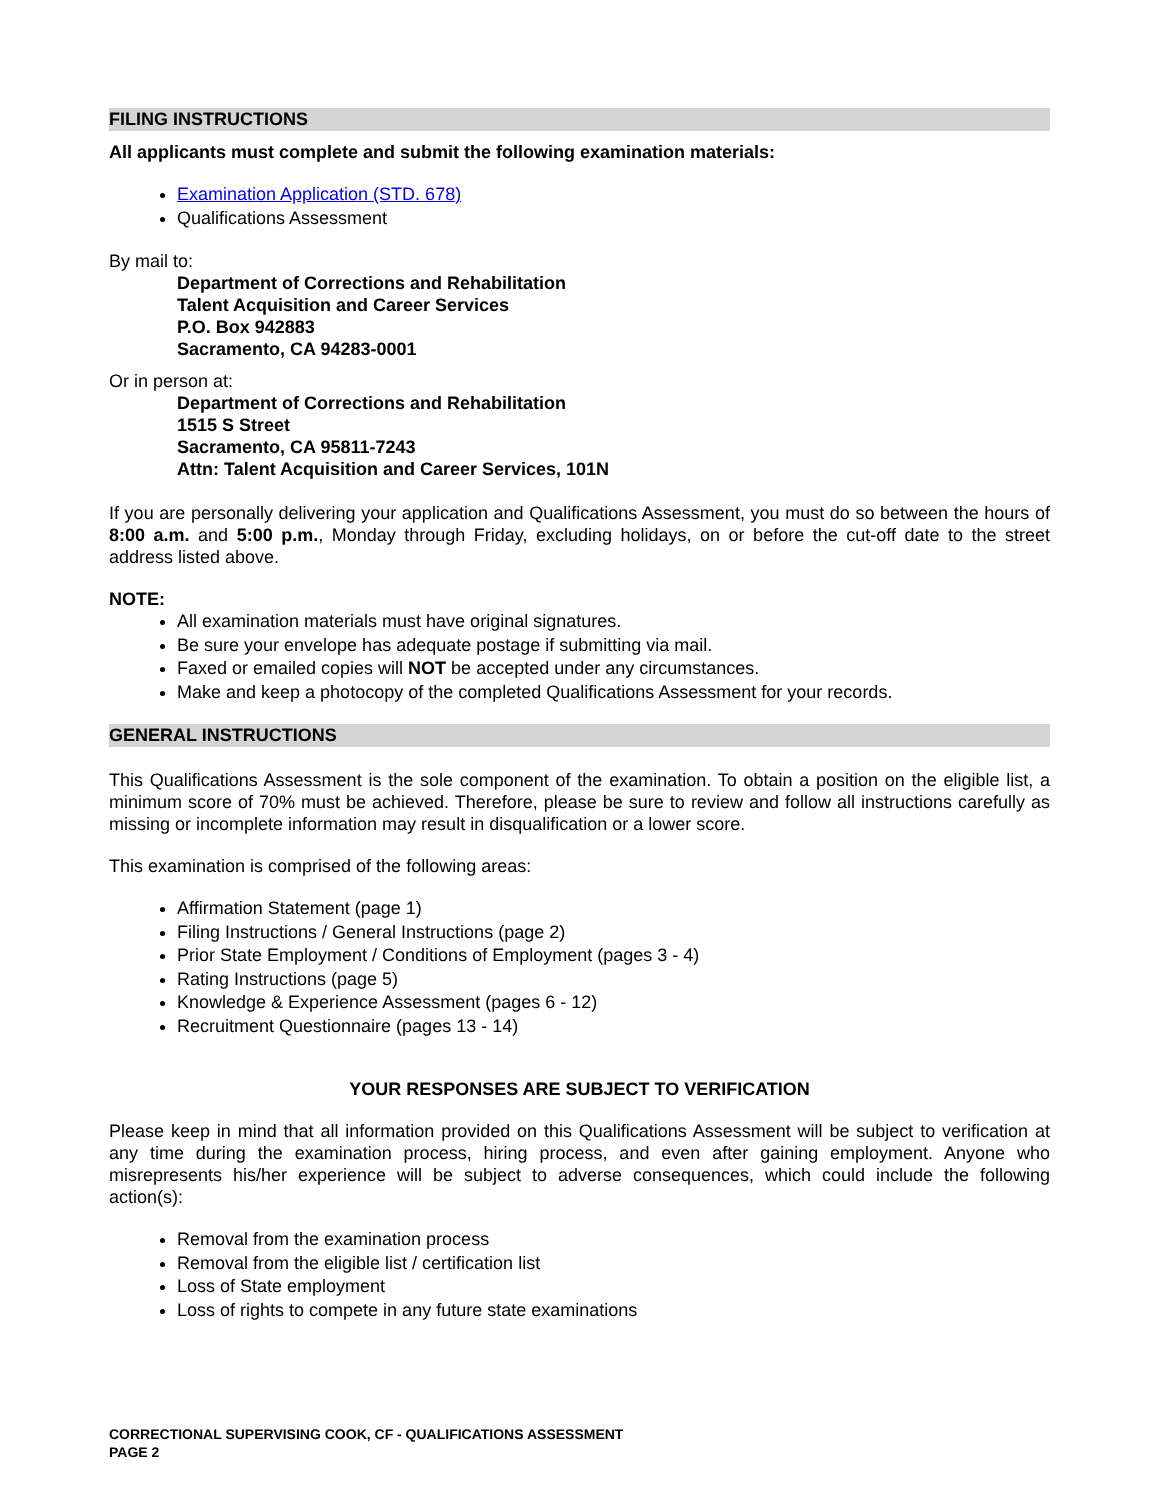FILING INSTRUCTIONS
All applicants must complete and submit the following examination materials:
Examination Application (STD. 678)
Qualifications Assessment
By mail to:
Department of Corrections and Rehabilitation
Talent Acquisition and Career Services
P.O. Box 942883
Sacramento, CA 94283-0001
Or in person at:
Department of Corrections and Rehabilitation
1515 S Street
Sacramento, CA 95811-7243
Attn: Talent Acquisition and Career Services, 101N
If you are personally delivering your application and Qualifications Assessment, you must do so between the hours of 8:00 a.m. and 5:00 p.m., Monday through Friday, excluding holidays, on or before the cut-off date to the street address listed above.
NOTE:
All examination materials must have original signatures.
Be sure your envelope has adequate postage if submitting via mail.
Faxed or emailed copies will NOT be accepted under any circumstances.
Make and keep a photocopy of the completed Qualifications Assessment for your records.
GENERAL INSTRUCTIONS
This Qualifications Assessment is the sole component of the examination. To obtain a position on the eligible list, a minimum score of 70% must be achieved. Therefore, please be sure to review and follow all instructions carefully as missing or incomplete information may result in disqualification or a lower score.
This examination is comprised of the following areas:
Affirmation Statement (page 1)
Filing Instructions / General Instructions (page 2)
Prior State Employment / Conditions of Employment (pages 3 - 4)
Rating Instructions (page 5)
Knowledge & Experience Assessment (pages 6 - 12)
Recruitment Questionnaire (pages 13 - 14)
YOUR RESPONSES ARE SUBJECT TO VERIFICATION
Please keep in mind that all information provided on this Qualifications Assessment will be subject to verification at any time during the examination process, hiring process, and even after gaining employment. Anyone who misrepresents his/her experience will be subject to adverse consequences, which could include the following action(s):
Removal from the examination process
Removal from the eligible list / certification list
Loss of State employment
Loss of rights to compete in any future state examinations
CORRECTIONAL SUPERVISING COOK, CF - QUALIFICATIONS ASSESSMENT
PAGE 2